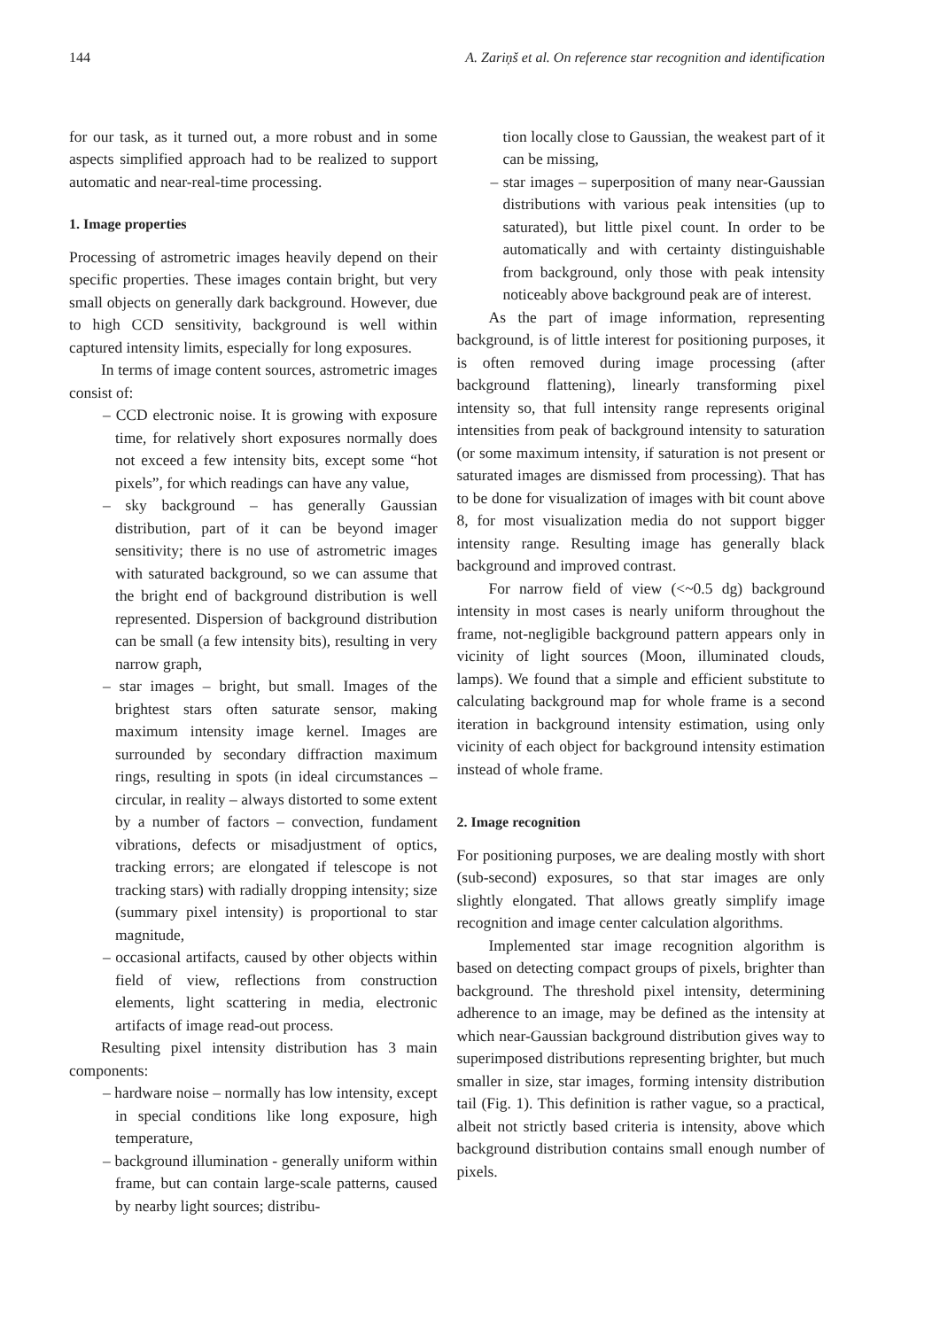144 A. Zariņš et al. On reference star recognition and identification
for our task, as it turned out, a more robust and in some aspects simplified approach had to be realized to support automatic and near-real-time processing.
1. Image properties
Processing of astrometric images heavily depend on their specific properties. These images contain bright, but very small objects on generally dark background. However, due to high CCD sensitivity, background is well within captured intensity limits, especially for long exposures.
In terms of image content sources, astrometric images consist of:
– CCD electronic noise. It is growing with exposure time, for relatively short exposures normally does not exceed a few intensity bits, except some “hot pixels”, for which readings can have any value,
– sky background – has generally Gaussian distribution, part of it can be beyond imager sensitivity; there is no use of astrometric images with saturated background, so we can assume that the bright end of background distribution is well represented. Dispersion of background distribution can be small (a few intensity bits), resulting in very narrow graph,
– star images – bright, but small. Images of the brightest stars often saturate sensor, making maximum intensity image kernel. Images are surrounded by secondary diffraction maximum rings, resulting in spots (in ideal circumstances – circular, in reality – always distorted to some extent by a number of factors – convection, fundament vibrations, defects or misadjustment of optics, tracking errors; are elongated if telescope is not tracking stars) with radially dropping intensity; size (summary pixel intensity) is proportional to star magnitude,
– occasional artifacts, caused by other objects within field of view, reflections from construction elements, light scattering in media, electronic artifacts of image read-out process.
Resulting pixel intensity distribution has 3 main components:
– hardware noise – normally has low intensity, except in special conditions like long exposure, high temperature,
– background illumination - generally uniform within frame, but can contain large-scale patterns, caused by nearby light sources; distribu-
tion locally close to Gaussian, the weakest part of it can be missing,
– star images – superposition of many near-Gaussian distributions with various peak intensities (up to saturated), but little pixel count. In order to be automatically and with certainty distinguishable from background, only those with peak intensity noticeably above background peak are of interest.
As the part of image information, representing background, is of little interest for positioning purposes, it is often removed during image processing (after background flattening), linearly transforming pixel intensity so, that full intensity range represents original intensities from peak of background intensity to saturation (or some maximum intensity, if saturation is not present or saturated images are dismissed from processing). That has to be done for visualization of images with bit count above 8, for most visualization media do not support bigger intensity range. Resulting image has generally black background and improved contrast.
For narrow field of view (<~0.5 dg) background intensity in most cases is nearly uniform throughout the frame, not-negligible background pattern appears only in vicinity of light sources (Moon, illuminated clouds, lamps). We found that a simple and efficient substitute to calculating background map for whole frame is a second iteration in background intensity estimation, using only vicinity of each object for background intensity estimation instead of whole frame.
2. Image recognition
For positioning purposes, we are dealing mostly with short (sub-second) exposures, so that star images are only slightly elongated. That allows greatly simplify image recognition and image center calculation algorithms.
Implemented star image recognition algorithm is based on detecting compact groups of pixels, brighter than background. The threshold pixel intensity, determining adherence to an image, may be defined as the intensity at which near-Gaussian background distribution gives way to superimposed distributions representing brighter, but much smaller in size, star images, forming intensity distribution tail (Fig. 1). This definition is rather vague, so a practical, albeit not strictly based criteria is intensity, above which background distribution contains small enough number of pixels.